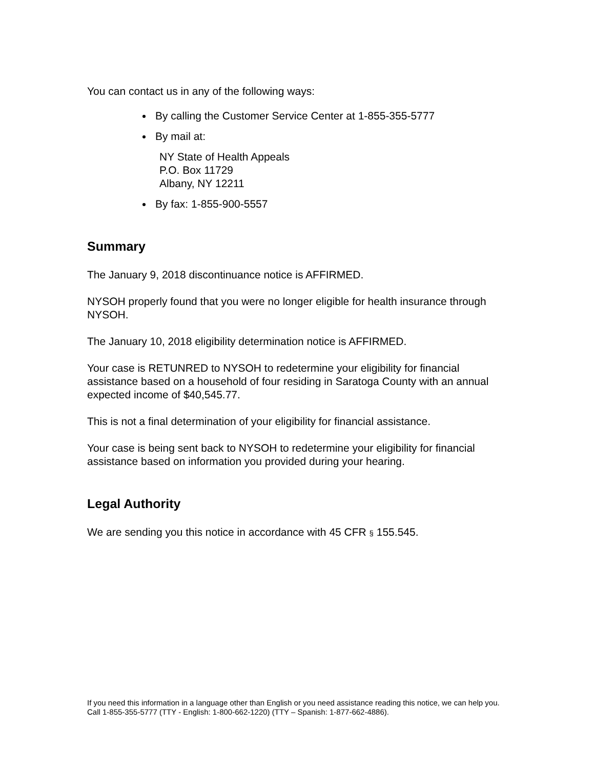You can contact us in any of the following ways:
By calling the Customer Service Center at 1-855-355-5777
By mail at:
NY State of Health Appeals
P.O. Box 11729
Albany, NY 12211
By fax: 1-855-900-5557
Summary
The January 9, 2018 discontinuance notice is AFFIRMED.
NYSOH properly found that you were no longer eligible for health insurance through NYSOH.
The January 10, 2018 eligibility determination notice is AFFIRMED.
Your case is RETUNRED to NYSOH to redetermine your eligibility for financial assistance based on a household of four residing in Saratoga County with an annual expected income of $40,545.77.
This is not a final determination of your eligibility for financial assistance.
Your case is being sent back to NYSOH to redetermine your eligibility for financial assistance based on information you provided during your hearing.
Legal Authority
We are sending you this notice in accordance with 45 CFR § 155.545.
If you need this information in a language other than English or you need assistance reading this notice, we can help you. Call 1-855-355-5777 (TTY - English: 1-800-662-1220) (TTY – Spanish: 1-877-662-4886).